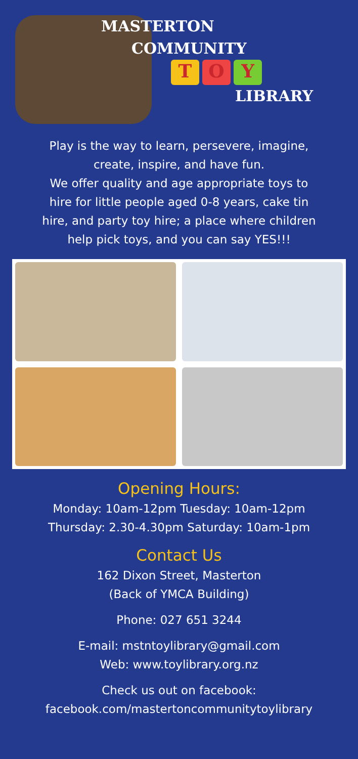MASTERTON
COMMUNITY
T O Y
LIBRARY
Play is the way to learn, persevere, imagine,
create, inspire, and have fun.
We offer quality and age appropriate toys to
hire for little people aged 0-8 years, cake tin
hire, and party toy hire; a place where children
help pick toys, and you can say YES!!!
Opening Hours:
Monday: 10am-12pm Tuesday: 10am-12pm
Thursday: 2.30-4.30pm Saturday: 10am-1pm
Contact Us
162 Dixon Street, Masterton
(Back of YMCA Building)
Phone: 027 651 3244
E-mail: mstntoylibrary@gmail.com
Web: www.toylibrary.org.nz
Check us out on facebook:
facebook.com/mastertoncommunitytoylibrary